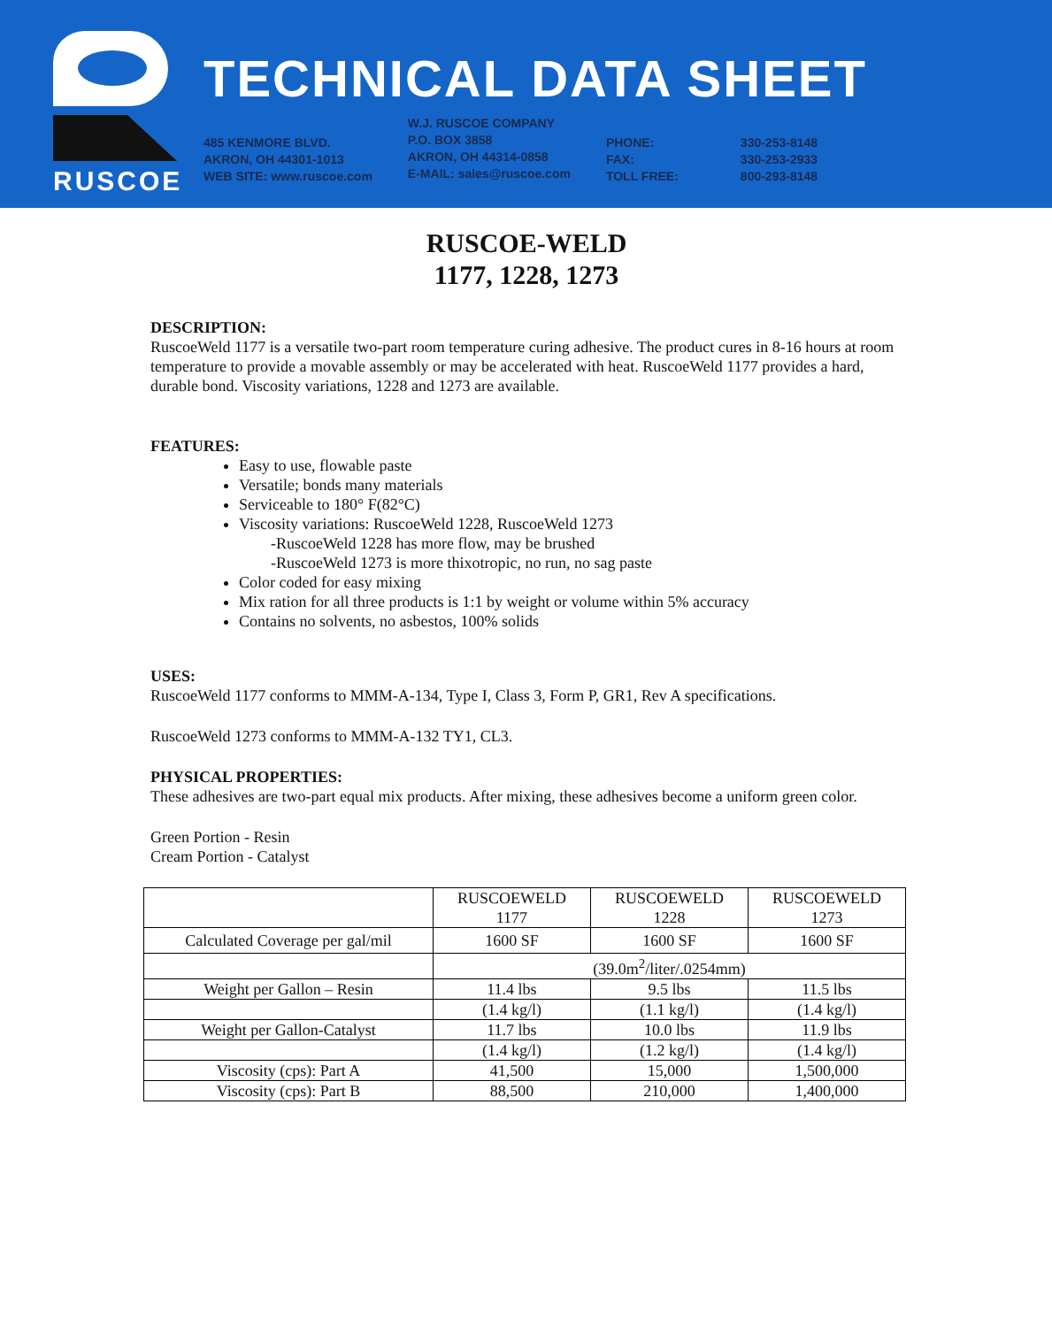RUSCOE
TECHNICAL DATA SHEET
485 KENMORE BLVD.
AKRON, OH 44301-1013
WEB SITE: www.ruscoe.com
W.J. RUSCOE COMPANY
P.O. BOX 3858
AKRON, OH 44314-0858
E-MAIL: sales@ruscoe.com
PHONE:
FAX:
TOLL FREE:
330-253-8148
330-253-2933
800-293-8148
RUSCOE-WELD
1177, 1228, 1273
DESCRIPTION:
RuscoeWeld 1177 is a versatile two-part room temperature curing adhesive. The product cures in 8-16 hours at room temperature to provide a movable assembly or may be accelerated with heat. RuscoeWeld 1177 provides a hard, durable bond. Viscosity variations, 1228 and 1273 are available.
FEATURES:
Easy to use, flowable paste
Versatile; bonds many materials
Serviceable to 180° F(82°C)
Viscosity variations: RuscoeWeld 1228, RuscoeWeld 1273
-RuscoeWeld 1228 has more flow, may be brushed
-RuscoeWeld 1273 is more thixotropic, no run, no sag paste
Color coded for easy mixing
Mix ration for all three products is 1:1 by weight or volume within 5% accuracy
Contains no solvents, no asbestos, 100% solids
USES:
RuscoeWeld 1177 conforms to MMM-A-134, Type I, Class 3, Form P, GR1, Rev A specifications.
RuscoeWeld 1273 conforms to MMM-A-132 TY1, CL3.
PHYSICAL PROPERTIES:
These adhesives are two-part equal mix products. After mixing, these adhesives become a uniform green color.
Green Portion - Resin
Cream Portion - Catalyst
| | RUSCOEWELD 1177 | RUSCOEWELD 1228 | RUSCOEWELD 1273 |
| --- | --- | --- | --- |
| Calculated Coverage per gal/mil | 1600 SF | 1600 SF | 1600 SF |
| | (39.0m<sup>2</sup>/liter/.0254mm) | | |
| Weight per Gallon – Resin | 11.4 lbs | 9.5 lbs | 11.5 lbs |
| | (1.4 kg/l) | (1.1 kg/l) | (1.4 kg/l) |
| Weight per Gallon-Catalyst | 11.7 lbs | 10.0 lbs | 11.9 lbs |
| | (1.4 kg/l) | (1.2 kg/l) | (1.4 kg/l) |
| Viscosity (cps): Part A | 41,500 | 15,000 | 1,500,000 |
| Viscosity (cps): Part B | 88,500 | 210,000 | 1,400,000 |